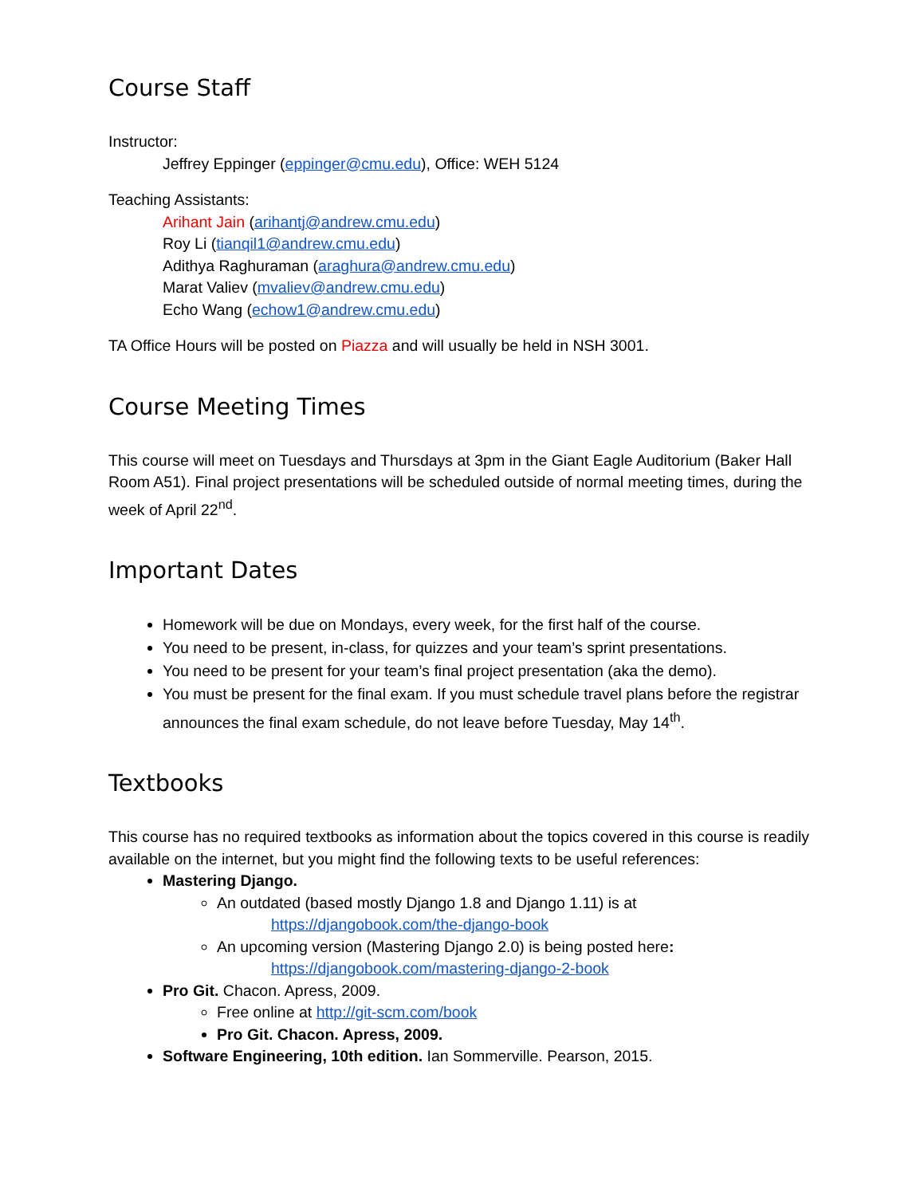Course Staff
Instructor:
Jeffrey Eppinger (eppinger@cmu.edu), Office: WEH 5124
Teaching Assistants:
Arihant Jain (arihantj@andrew.cmu.edu)
Roy Li (tianqil1@andrew.cmu.edu)
Adithya Raghuraman (araghura@andrew.cmu.edu)
Marat Valiev (mvaliev@andrew.cmu.edu)
Echo Wang (echow1@andrew.cmu.edu)
TA Office Hours will be posted on Piazza and will usually be held in NSH 3001.
Course Meeting Times
This course will meet on Tuesdays and Thursdays at 3pm in the Giant Eagle Auditorium (Baker Hall Room A51). Final project presentations will be scheduled outside of normal meeting times, during the week of April 22<sup>nd</sup>.
Important Dates
Homework will be due on Mondays, every week, for the first half of the course.
You need to be present, in-class, for quizzes and your team’s sprint presentations.
You need to be present for your team’s final project presentation (aka the demo).
You must be present for the final exam. If you must schedule travel plans before the registrar announces the final exam schedule, do not leave before Tuesday, May 14<sup>th</sup>.
Textbooks
This course has no required textbooks as information about the topics covered in this course is readily available on the internet, but you might find the following texts to be useful references:
Mastering Django.
An outdated (based mostly Django 1.8 and Django 1.11) is at
https://djangobook.com/the-django-book
An upcoming version (Mastering Django 2.0) is being posted here:
https://djangobook.com/mastering-django-2-book
Pro Git. Chacon. Apress, 2009.
Free online at http://git-scm.com/book
Pro Git. Chacon. Apress, 2009.
Software Engineering, 10th edition. Ian Sommerville. Pearson, 2015.